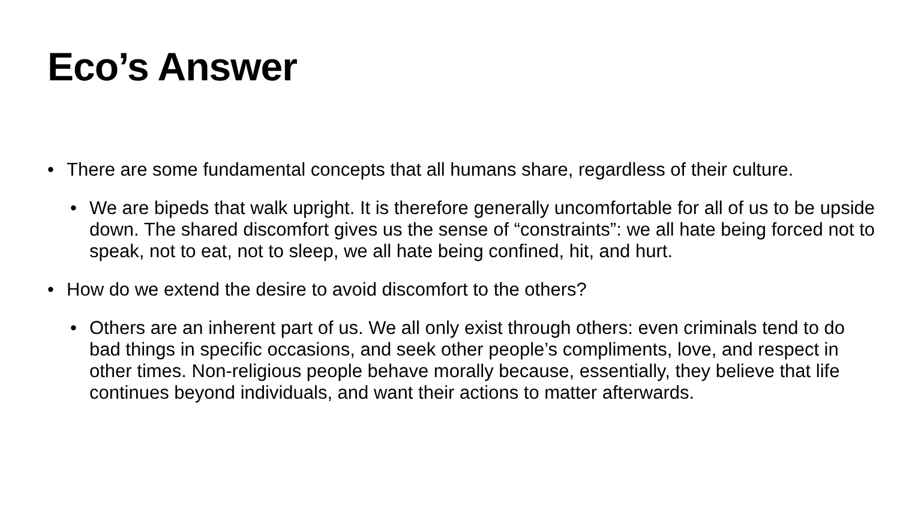Eco’s Answer
• There are some fundamental concepts that all humans share, regardless of their culture.
• We are bipeds that walk upright. It is therefore generally uncomfortable for all of us to be upside down. The shared discomfort gives us the sense of “constraints”: we all hate being forced not to speak, not to eat, not to sleep, we all hate being confined, hit, and hurt.
• How do we extend the desire to avoid discomfort to the others?
• Others are an inherent part of us. We all only exist through others: even criminals tend to do bad things in specific occasions, and seek other people’s compliments, love, and respect in other times. Non-religious people behave morally because, essentially, they believe that life continues beyond individuals, and want their actions to matter afterwards.